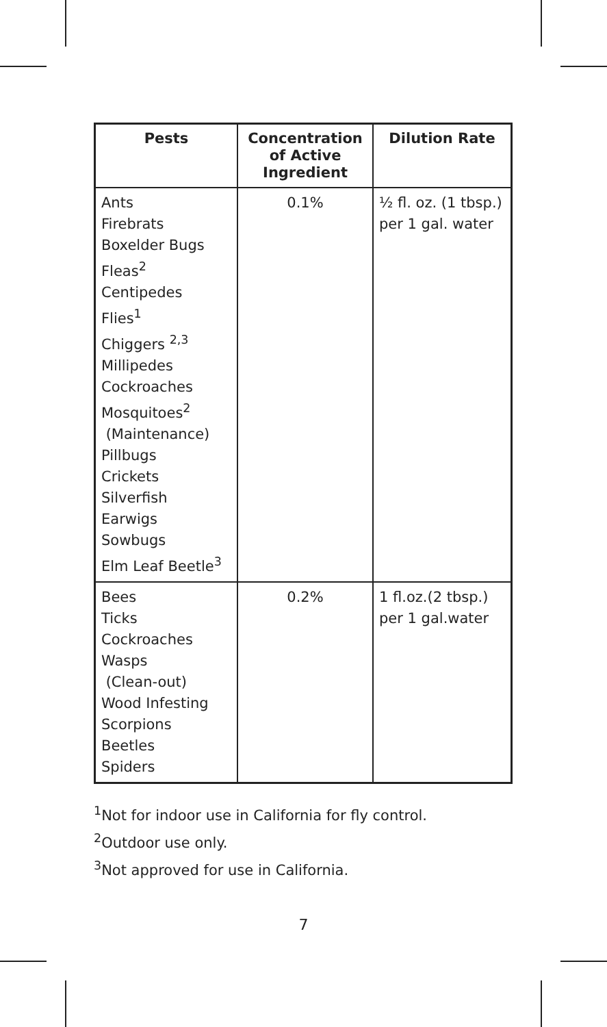| Pests | Concentration of Active Ingredient | Dilution Rate |
| --- | --- | --- |
| Ants Firebrats Boxelder Bugs Fleas<sup>2</sup> Centipedes Flies<sup>1</sup> Chiggers <sup>2,3</sup> Millipedes Cockroaches Mosquitoes<sup>2</sup> (Maintenance) Pillbugs Crickets Silverfish Earwigs Sowbugs Elm Leaf Beetle<sup>3</sup> | 0.1% | ½ fl. oz. (1 tbsp.) per 1 gal. water |
| Bees Ticks Cockroaches Wasps (Clean-out) Wood Infesting Scorpions Beetles Spiders | 0.2% | 1 fl.oz.(2 tbsp.) per 1 gal.water |
<sup>1</sup> Not for indoor use in California for fly control.
<sup>2</sup> Outdoor use only.
<sup>3</sup> Not approved for use in California.
7